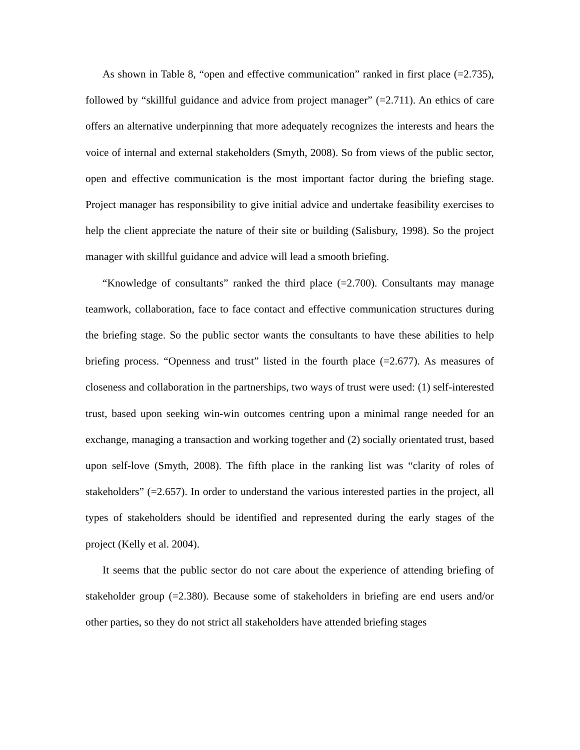As shown in Table 8, “open and effective communication” ranked in first place (=2.735), followed by “skillful guidance and advice from project manager” (=2.711). An ethics of care offers an alternative underpinning that more adequately recognizes the interests and hears the voice of internal and external stakeholders (Smyth, 2008). So from views of the public sector, open and effective communication is the most important factor during the briefing stage. Project manager has responsibility to give initial advice and undertake feasibility exercises to help the client appreciate the nature of their site or building (Salisbury, 1998). So the project manager with skillful guidance and advice will lead a smooth briefing.
“Knowledge of consultants” ranked the third place (=2.700). Consultants may manage teamwork, collaboration, face to face contact and effective communication structures during the briefing stage. So the public sector wants the consultants to have these abilities to help briefing process. “Openness and trust” listed in the fourth place (=2.677). As measures of closeness and collaboration in the partnerships, two ways of trust were used: (1) self-interested trust, based upon seeking win-win outcomes centring upon a minimal range needed for an exchange, managing a transaction and working together and (2) socially orientated trust, based upon self-love (Smyth, 2008). The fifth place in the ranking list was “clarity of roles of stakeholders” (=2.657). In order to understand the various interested parties in the project, all types of stakeholders should be identified and represented during the early stages of the project (Kelly et al. 2004).
It seems that the public sector do not care about the experience of attending briefing of stakeholder group (=2.380). Because some of stakeholders in briefing are end users and/or other parties, so they do not strict all stakeholders have attended briefing stages